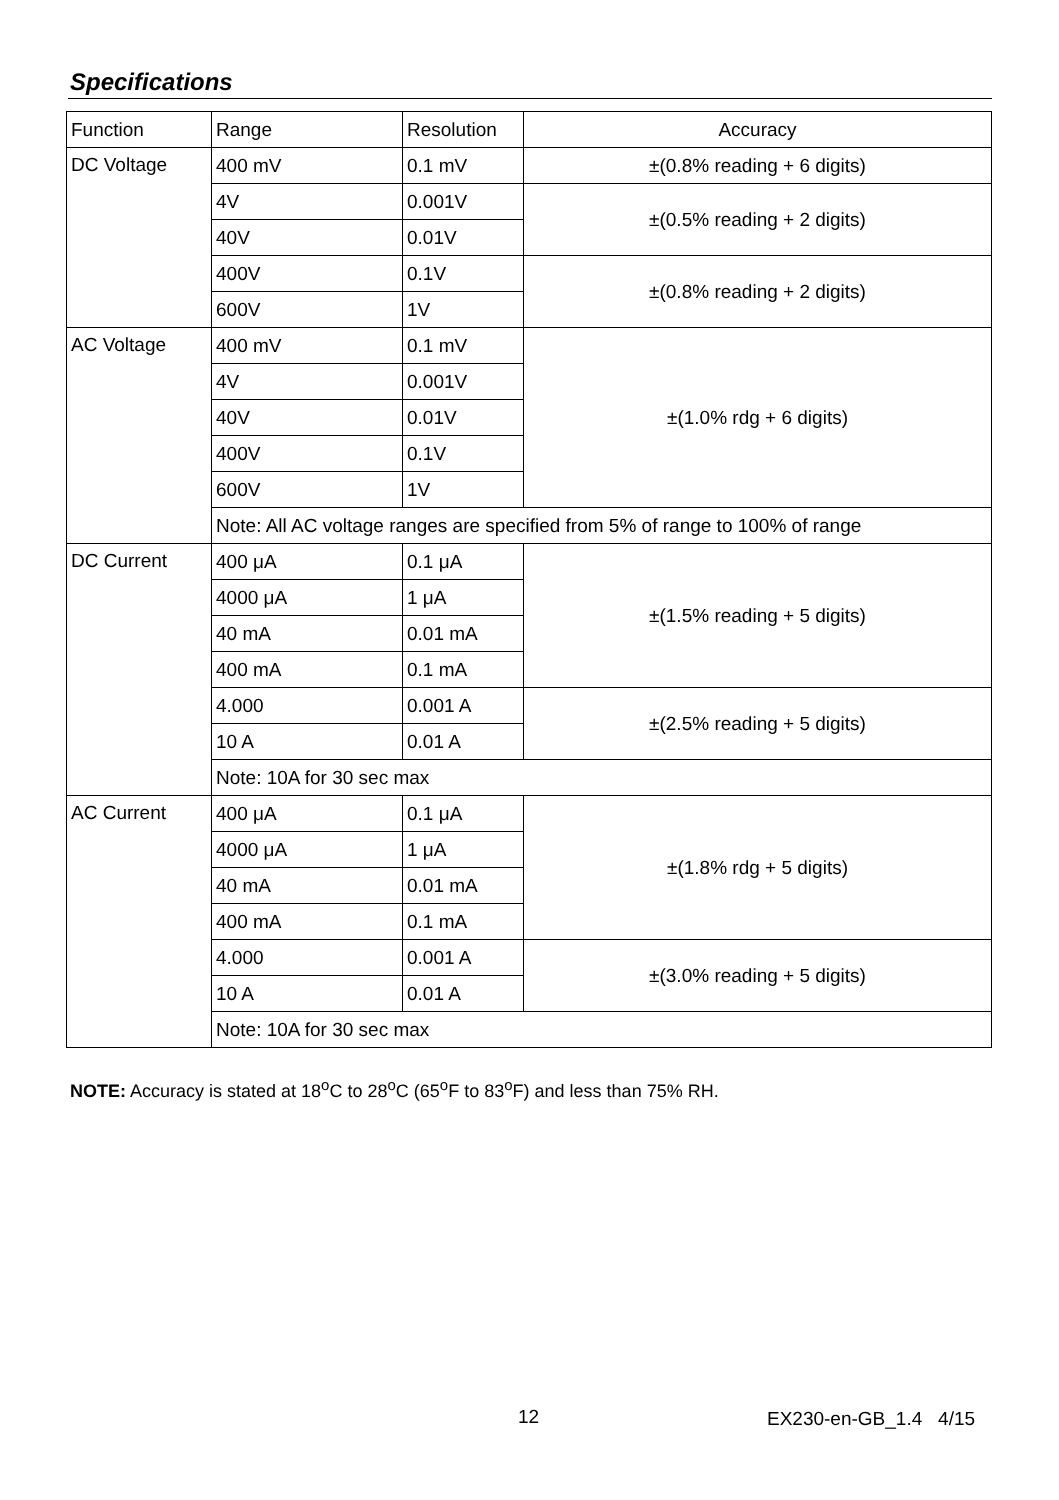Specifications
| Function | Range | Resolution | Accuracy |
| DC Voltage | 400 mV | 0.1 mV | ±(0.8% reading + 6 digits) |
| | 4V | 0.001V | ±(0.5% reading + 2 digits) |
| | 40V | 0.01V | |
| | 400V | 0.1V | ±(0.8% reading + 2 digits) |
| | 600V | 1V | |
| AC Voltage | 400 mV | 0.1 mV | ±(1.0% rdg + 6 digits) |
| | 4V | 0.001V | |
| | 40V | 0.01V | |
| | 400V | 0.1V | |
| | 600V | 1V | |
| | Note: All AC voltage ranges are specified from 5% of range to 100% of range | | |
| DC Current | 400 μA | 0.1 μA | ±(1.5% reading + 5 digits) |
| | 4000 μA | 1 μA | |
| | 40 mA | 0.01 mA | |
| | 400 mA | 0.1 mA | |
| | 4.000 | 0.001 A | ±(2.5% reading + 5 digits) |
| | 10 A | 0.01 A | |
| | Note: 10A for 30 sec max | | |
| AC Current | 400 μA | 0.1 μA | ±(1.8% rdg + 5 digits) |
| | 4000 μA | 1 μA | |
| | 40 mA | 0.01 mA | |
| | 400 mA | 0.1 mA | |
| | 4.000 | 0.001 A | ±(3.0% reading + 5 digits) |
| | 10 A | 0.01 A | |
| | Note: 10A for 30 sec max | | |
NOTE: Accuracy is stated at 18<sup>o</sup>C to 28<sup>o</sup>C (65<sup>o</sup>F to 83<sup>o</sup>F) and less than 75% RH.
12 EX230-en-GB_1.4 4/15